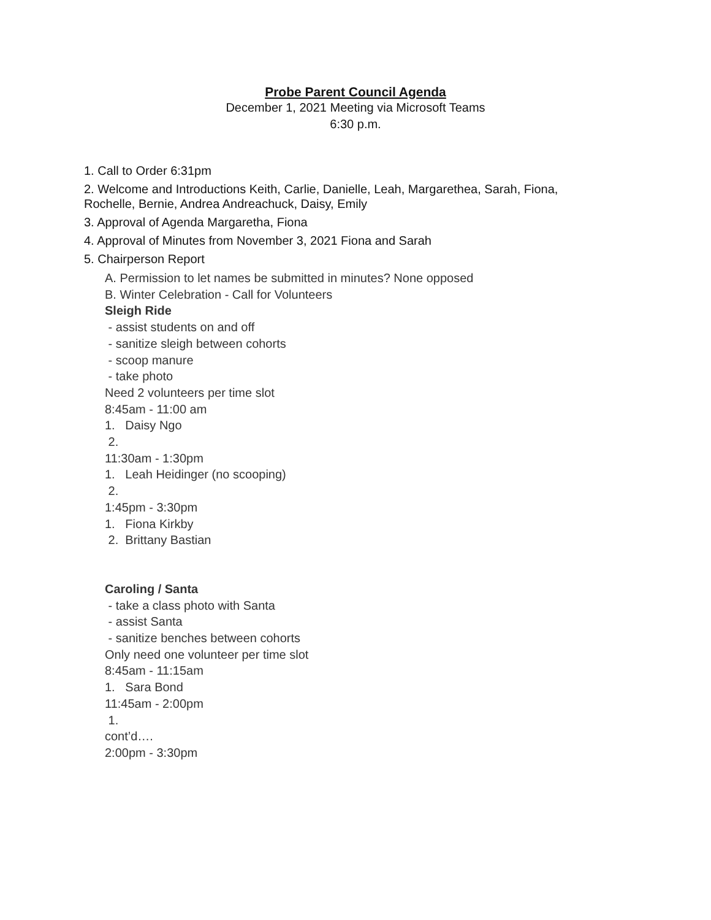Probe Parent Council Agenda
December 1, 2021 Meeting via Microsoft Teams
6:30 p.m.
1. Call to Order 6:31pm
2. Welcome and Introductions Keith, Carlie, Danielle, Leah, Margarethea, Sarah, Fiona,
Rochelle, Bernie, Andrea Andreachuck, Daisy, Emily
3. Approval of Agenda Margaretha, Fiona
4. Approval of Minutes from November 3, 2021 Fiona and Sarah
5. Chairperson Report
A. Permission to let names be submitted in minutes? None opposed
B. Winter Celebration - Call for Volunteers
Sleigh Ride
- assist students on and off
- sanitize sleigh between cohorts
- scoop manure
- take photo
Need 2 volunteers per time slot
8:45am - 11:00 am
1. Daisy Ngo
2.
11:30am - 1:30pm
1. Leah Heidinger (no scooping)
2.
1:45pm - 3:30pm
1. Fiona Kirkby
2. Brittany Bastian
Caroling / Santa
- take a class photo with Santa
- assist Santa
- sanitize benches between cohorts
Only need one volunteer per time slot
8:45am - 11:15am
1. Sara Bond
11:45am - 2:00pm
1.
cont’d….
2:00pm - 3:30pm